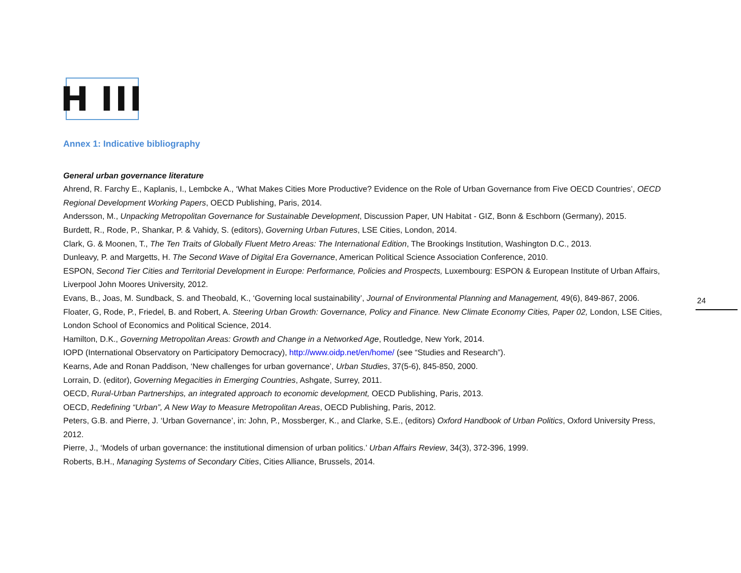H III
Annex 1: Indicative bibliography
General urban governance literature
Ahrend, R. Farchy E., Kaplanis, I., Lembcke A., ‘What Makes Cities More Productive? Evidence on the Role of Urban Governance from Five OECD Countries’, OECD Regional Development Working Papers, OECD Publishing, Paris, 2014.
Andersson, M., Unpacking Metropolitan Governance for Sustainable Development, Discussion Paper, UN Habitat - GIZ, Bonn & Eschborn (Germany), 2015.
Burdett, R., Rode, P., Shankar, P. & Vahidy, S. (editors), Governing Urban Futures, LSE Cities, London, 2014.
Clark, G. & Moonen, T., The Ten Traits of Globally Fluent Metro Areas: The International Edition, The Brookings Institution, Washington D.C., 2013.
Dunleavy, P. and Margetts, H. The Second Wave of Digital Era Governance, American Political Science Association Conference, 2010.
ESPON, Second Tier Cities and Territorial Development in Europe: Performance, Policies and Prospects, Luxembourg: ESPON & European Institute of Urban Affairs, Liverpool John Moores University, 2012.
Evans, B., Joas, M. Sundback, S. and Theobald, K., ‘Governing local sustainability’, Journal of Environmental Planning and Management, 49(6), 849-867, 2006.
Floater, G, Rode, P., Friedel, B. and Robert, A. Steering Urban Growth: Governance, Policy and Finance. New Climate Economy Cities, Paper 02, London, LSE Cities, London School of Economics and Political Science, 2014.
Hamilton, D.K., Governing Metropolitan Areas: Growth and Change in a Networked Age, Routledge, New York, 2014.
IOPD (International Observatory on Participatory Democracy), http://www.oidp.net/en/home/ (see “Studies and Research”).
Kearns, Ade and Ronan Paddison, ‘New challenges for urban governance’, Urban Studies, 37(5-6), 845-850, 2000.
Lorrain, D. (editor), Governing Megacities in Emerging Countries, Ashgate, Surrey, 2011.
OECD, Rural-Urban Partnerships, an integrated approach to economic development, OECD Publishing, Paris, 2013.
OECD, Redefining “Urban”, A New Way to Measure Metropolitan Areas, OECD Publishing, Paris, 2012.
Peters, G.B. and Pierre, J. ‘Urban Governance’, in: John, P., Mossberger, K., and Clarke, S.E., (editors) Oxford Handbook of Urban Politics, Oxford University Press, 2012.
Pierre, J., ‘Models of urban governance: the institutional dimension of urban politics.’ Urban Affairs Review, 34(3), 372-396, 1999.
Roberts, B.H., Managing Systems of Secondary Cities, Cities Alliance, Brussels, 2014.
24